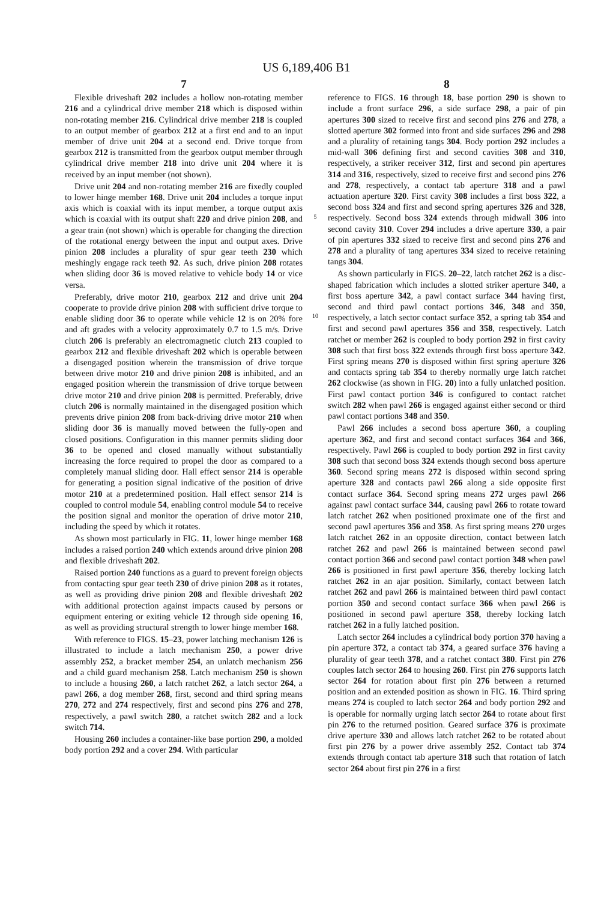US 6,189,406 B1
7
Flexible driveshaft 202 includes a hollow non-rotating member 216 and a cylindrical drive member 218 which is disposed within non-rotating member 216. Cylindrical drive member 218 is coupled to an output member of gearbox 212 at a first end and to an input member of drive unit 204 at a second end. Drive torque from gearbox 212 is transmitted from the gearbox output member through cylindrical drive member 218 into drive unit 204 where it is received by an input member (not shown).
Drive unit 204 and non-rotating member 216 are fixedly coupled to lower hinge member 168. Drive unit 204 includes a torque input axis which is coaxial with its input member, a torque output axis which is coaxial with its output shaft 220 and drive pinion 208, and a gear train (not shown) which is operable for changing the direction of the rotational energy between the input and output axes. Drive pinion 208 includes a plurality of spur gear teeth 230 which meshingly engage rack teeth 92. As such, drive pinion 208 rotates when sliding door 36 is moved relative to vehicle body 14 or vice versa.
Preferably, drive motor 210, gearbox 212 and drive unit 204 cooperate to provide drive pinion 208 with sufficient drive torque to enable sliding door 36 to operate while vehicle 12 is on 20% fore and aft grades with a velocity approximately 0.7 to 1.5 m/s. Drive clutch 206 is preferably an electromagnetic clutch 213 coupled to gearbox 212 and flexible driveshaft 202 which is operable between a disengaged position wherein the transmission of drive torque between drive motor 210 and drive pinion 208 is inhibited, and an engaged position wherein the transmission of drive torque between drive motor 210 and drive pinion 208 is permitted. Preferably, drive clutch 206 is normally maintained in the disengaged position which prevents drive pinion 208 from back-driving drive motor 210 when sliding door 36 is manually moved between the fully-open and closed positions. Configuration in this manner permits sliding door 36 to be opened and closed manually without substantially increasing the force required to propel the door as compared to a completely manual sliding door. Hall effect sensor 214 is operable for generating a position signal indicative of the position of drive motor 210 at a predetermined position. Hall effect sensor 214 is coupled to control module 54, enabling control module 54 to receive the position signal and monitor the operation of drive motor 210, including the speed by which it rotates.
As shown most particularly in FIG. 11, lower hinge member 168 includes a raised portion 240 which extends around drive pinion 208 and flexible driveshaft 202.
Raised portion 240 functions as a guard to prevent foreign objects from contacting spur gear teeth 230 of drive pinion 208 as it rotates, as well as providing drive pinion 208 and flexible driveshaft 202 with additional protection against impacts caused by persons or equipment entering or exiting vehicle 12 through side opening 16, as well as providing structural strength to lower hinge member 168.
With reference to FIGS. 15–23, power latching mechanism 126 is illustrated to include a latch mechanism 250, a power drive assembly 252, a bracket member 254, an unlatch mechanism 256 and a child guard mechanism 258. Latch mechanism 250 is shown to include a housing 260, a latch ratchet 262, a latch sector 264, a pawl 266, a dog member 268, first, second and third spring means 270, 272 and 274 respectively, first and second pins 276 and 278, respectively, a pawl switch 280, a ratchet switch 282 and a lock switch 714.
Housing 260 includes a container-like base portion 290, a molded body portion 292 and a cover 294. With particular
5
10
8
reference to FIGS. 16 through 18, base portion 290 is shown to include a front surface 296, a side surface 298, a pair of pin apertures 300 sized to receive first and second pins 276 and 278, a slotted aperture 302 formed into front and side surfaces 296 and 298 and a plurality of retaining tangs 304. Body portion 292 includes a mid-wall 306 defining first and second cavities 308 and 310, respectively, a striker receiver 312, first and second pin apertures 314 and 316, respectively, sized to receive first and second pins 276 and 278, respectively, a contact tab aperture 318 and a pawl actuation aperture 320. First cavity 308 includes a first boss 322, a second boss 324 and first and second spring apertures 326 and 328, respectively. Second boss 324 extends through midwall 306 into second cavity 310. Cover 294 includes a drive aperture 330, a pair of pin apertures 332 sized to receive first and second pins 276 and 278 and a plurality of tang apertures 334 sized to receive retaining tangs 304.
As shown particularly in FIGS. 20–22, latch ratchet 262 is a disc-shaped fabrication which includes a slotted striker aperture 340, a first boss aperture 342, a pawl contact surface 344 having first, second and third pawl contact portions 346, 348 and 350, respectively, a latch sector contact surface 352, a spring tab 354 and first and second pawl apertures 356 and 358, respectively. Latch ratchet or member 262 is coupled to body portion 292 in first cavity 308 such that first boss 322 extends through first boss aperture 342. First spring means 270 is disposed within first spring aperture 326 and contacts spring tab 354 to thereby normally urge latch ratchet 262 clockwise (as shown in FIG. 20) into a fully unlatched position. First pawl contact portion 346 is configured to contact ratchet switch 282 when pawl 266 is engaged against either second or third pawl contact portions 348 and 350.
Pawl 266 includes a second boss aperture 360, a coupling aperture 362, and first and second contact surfaces 364 and 366, respectively. Pawl 266 is coupled to body portion 292 in first cavity 308 such that second boss 324 extends though second boss aperture 360. Second spring means 272 is disposed within second spring aperture 328 and contacts pawl 266 along a side opposite first contact surface 364. Second spring means 272 urges pawl 266 against pawl contact surface 344, causing pawl 266 to rotate toward latch ratchet 262 when positioned proximate one of the first and second pawl apertures 356 and 358. As first spring means 270 urges latch ratchet 262 in an opposite direction, contact between latch ratchet 262 and pawl 266 is maintained between second pawl contact portion 366 and second pawl contact portion 348 when pawl 266 is positioned in first pawl aperture 356, thereby locking latch ratchet 262 in an ajar position. Similarly, contact between latch ratchet 262 and pawl 266 is maintained between third pawl contact portion 350 and second contact surface 366 when pawl 266 is positioned in second pawl aperture 358, thereby locking latch ratchet 262 in a fully latched position.
Latch sector 264 includes a cylindrical body portion 370 having a pin aperture 372, a contact tab 374, a geared surface 376 having a plurality of gear teeth 378, and a ratchet contact 380. First pin 276 couples latch sector 264 to housing 260. First pin 276 supports latch sector 264 for rotation about first pin 276 between a returned position and an extended position as shown in FIG. 16. Third spring means 274 is coupled to latch sector 264 and body portion 292 and is operable for normally urging latch sector 264 to rotate about first pin 276 to the returned position. Geared surface 376 is proximate drive aperture 330 and allows latch ratchet 262 to be rotated about first pin 276 by a power drive assembly 252. Contact tab 374 extends through contact tab aperture 318 such that rotation of latch sector 264 about first pin 276 in a first